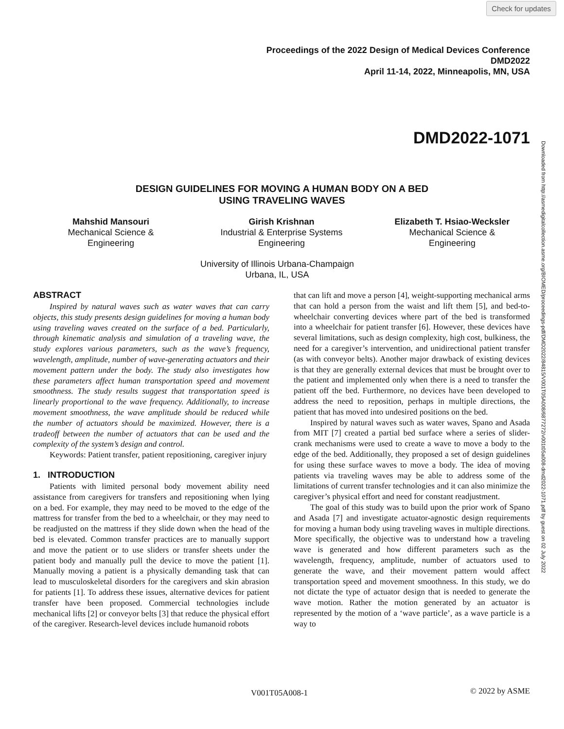Check for updates
Proceedings of the 2022 Design of Medical Devices Conference
DMD2022
April 11-14, 2022, Minneapolis, MN, USA
DMD2022-1071
Downloaded from http://asmedigitalcollection.asme.org/BIOMED/proceedings-pdf/DMD2022/84815/V001T05A008/6877272/v001t05a008-dmd2022-1071.pdf by guest on 02 July 2022
DESIGN GUIDELINES FOR MOVING A HUMAN BODY ON A BED
USING TRAVELING WAVES
Mahshid Mansouri
Mechanical Science &
Engineering
Girish Krishnan
Industrial & Enterprise Systems
Engineering
Elizabeth T. Hsiao-Wecksler
Mechanical Science &
Engineering
University of Illinois Urbana-Champaign
Urbana, IL, USA
ABSTRACT
Inspired by natural waves such as water waves that can carry objects, this study presents design guidelines for moving a human body using traveling waves created on the surface of a bed. Particularly, through kinematic analysis and simulation of a traveling wave, the study explores various parameters, such as the wave’s frequency, wavelength, amplitude, number of wave-generating actuators and their movement pattern under the body. The study also investigates how these parameters affect human transportation speed and movement smoothness. The study results suggest that transportation speed is linearly proportional to the wave frequency. Additionally, to increase movement smoothness, the wave amplitude should be reduced while the number of actuators should be maximized. However, there is a tradeoff between the number of actuators that can be used and the complexity of the system’s design and control.
Keywords: Patient transfer, patient repositioning, caregiver injury
1. INTRODUCTION
Patients with limited personal body movement ability need assistance from caregivers for transfers and repositioning when lying on a bed. For example, they may need to be moved to the edge of the mattress for transfer from the bed to a wheelchair, or they may need to be readjusted on the mattress if they slide down when the head of the bed is elevated. Common transfer practices are to manually support and move the patient or to use sliders or transfer sheets under the patient body and manually pull the device to move the patient [1]. Manually moving a patient is a physically demanding task that can lead to musculoskeletal disorders for the caregivers and skin abrasion for patients [1]. To address these issues, alternative devices for patient transfer have been proposed. Commercial technologies include mechanical lifts [2] or conveyor belts [3] that reduce the physical effort of the caregiver. Research-level devices include humanoid robots
that can lift and move a person [4], weight-supporting mechanical arms that can hold a person from the waist and lift them [5], and bed-to-wheelchair converting devices where part of the bed is transformed into a wheelchair for patient transfer [6]. However, these devices have several limitations, such as design complexity, high cost, bulkiness, the need for a caregiver’s intervention, and unidirectional patient transfer (as with conveyor belts). Another major drawback of existing devices is that they are generally external devices that must be brought over to the patient and implemented only when there is a need to transfer the patient off the bed. Furthermore, no devices have been developed to address the need to reposition, perhaps in multiple directions, the patient that has moved into undesired positions on the bed.
Inspired by natural waves such as water waves, Spano and Asada from MIT [7] created a partial bed surface where a series of slider-crank mechanisms were used to create a wave to move a body to the edge of the bed. Additionally, they proposed a set of design guidelines for using these surface waves to move a body. The idea of moving patients via traveling waves may be able to address some of the limitations of current transfer technologies and it can also minimize the caregiver’s physical effort and need for constant readjustment.
The goal of this study was to build upon the prior work of Spano and Asada [7] and investigate actuator-agnostic design requirements for moving a human body using traveling waves in multiple directions. More specifically, the objective was to understand how a traveling wave is generated and how different parameters such as the wavelength, frequency, amplitude, number of actuators used to generate the wave, and their movement pattern would affect transportation speed and movement smoothness. In this study, we do not dictate the type of actuator design that is needed to generate the wave motion. Rather the motion generated by an actuator is represented by the motion of a ‘wave particle’, as a wave particle is a way to
V001T05A008-1 © 2022 by ASME